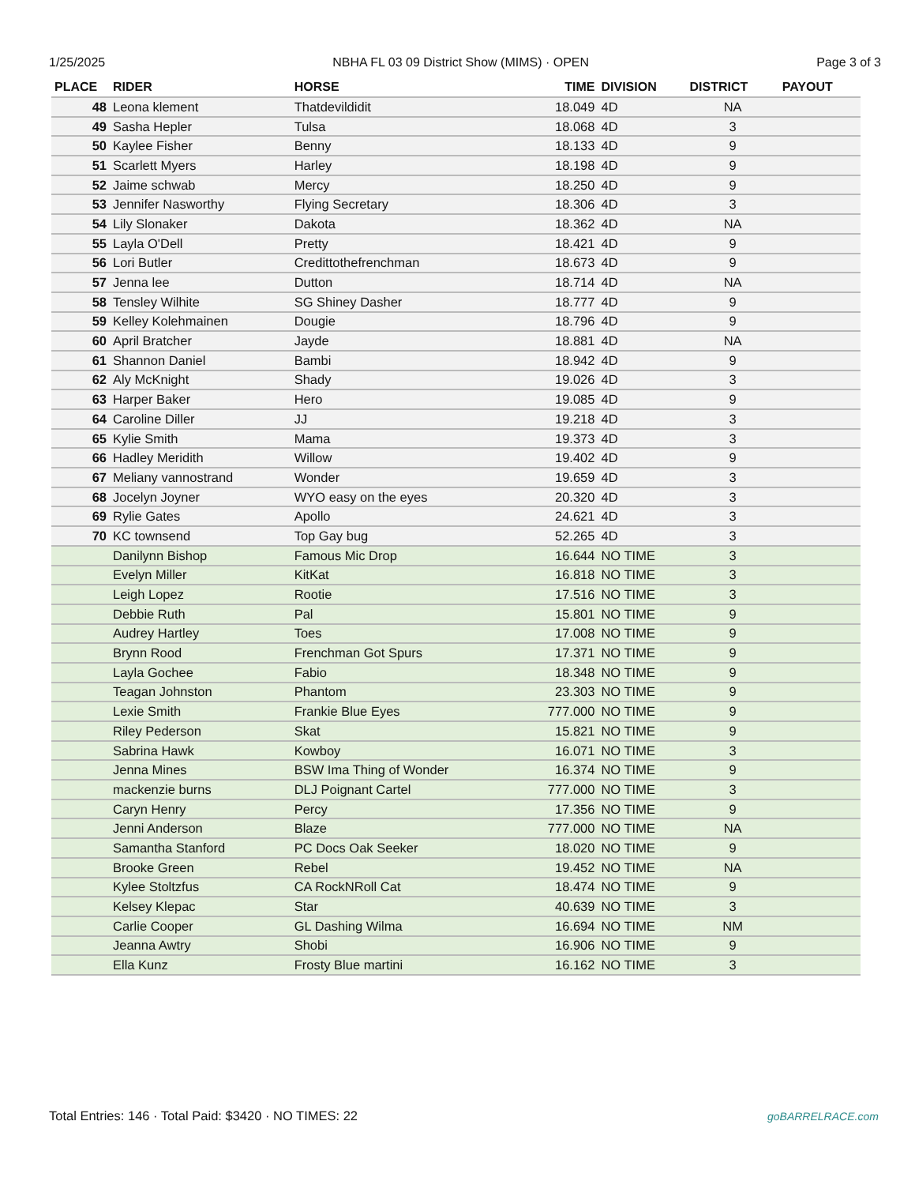1/25/2025 NBHA FL 03 09 District Show (MIMS) · OPEN Page 3 of 3
| PLACE | RIDER | HORSE | TIME | DIVISION | DISTRICT | PAYOUT |
| --- | --- | --- | --- | --- | --- | --- |
| 48 | Leona klement | Thatdevildidit | 18.049 | 4D | NA | |
| 49 | Sasha Hepler | Tulsa | 18.068 | 4D | 3 | |
| 50 | Kaylee Fisher | Benny | 18.133 | 4D | 9 | |
| 51 | Scarlett Myers | Harley | 18.198 | 4D | 9 | |
| 52 | Jaime schwab | Mercy | 18.250 | 4D | 9 | |
| 53 | Jennifer Nasworthy | Flying Secretary | 18.306 | 4D | 3 | |
| 54 | Lily Slonaker | Dakota | 18.362 | 4D | NA | |
| 55 | Layla O'Dell | Pretty | 18.421 | 4D | 9 | |
| 56 | Lori Butler | Credittothefrenchman | 18.673 | 4D | 9 | |
| 57 | Jenna lee | Dutton | 18.714 | 4D | NA | |
| 58 | Tensley Wilhite | SG Shiney Dasher | 18.777 | 4D | 9 | |
| 59 | Kelley Kolehmainen | Dougie | 18.796 | 4D | 9 | |
| 60 | April Bratcher | Jayde | 18.881 | 4D | NA | |
| 61 | Shannon Daniel | Bambi | 18.942 | 4D | 9 | |
| 62 | Aly McKnight | Shady | 19.026 | 4D | 3 | |
| 63 | Harper Baker | Hero | 19.085 | 4D | 9 | |
| 64 | Caroline Diller | JJ | 19.218 | 4D | 3 | |
| 65 | Kylie Smith | Mama | 19.373 | 4D | 3 | |
| 66 | Hadley Meridith | Willow | 19.402 | 4D | 9 | |
| 67 | Meliany vannostrand | Wonder | 19.659 | 4D | 3 | |
| 68 | Jocelyn Joyner | WYO easy on the eyes | 20.320 | 4D | 3 | |
| 69 | Rylie Gates | Apollo | 24.621 | 4D | 3 | |
| 70 | KC townsend | Top Gay bug | 52.265 | 4D | 3 | |
| | Danilynn Bishop | Famous Mic Drop | 16.644 | NO TIME | 3 | |
| | Evelyn Miller | KitKat | 16.818 | NO TIME | 3 | |
| | Leigh Lopez | Rootie | 17.516 | NO TIME | 3 | |
| | Debbie Ruth | Pal | 15.801 | NO TIME | 9 | |
| | Audrey Hartley | Toes | 17.008 | NO TIME | 9 | |
| | Brynn Rood | Frenchman Got Spurs | 17.371 | NO TIME | 9 | |
| | Layla Gochee | Fabio | 18.348 | NO TIME | 9 | |
| | Teagan Johnston | Phantom | 23.303 | NO TIME | 9 | |
| | Lexie Smith | Frankie Blue Eyes | 777.000 | NO TIME | 9 | |
| | Riley Pederson | Skat | 15.821 | NO TIME | 9 | |
| | Sabrina Hawk | Kowboy | 16.071 | NO TIME | 3 | |
| | Jenna Mines | BSW Ima Thing of Wonder | 16.374 | NO TIME | 9 | |
| | mackenzie burns | DLJ Poignant Cartel | 777.000 | NO TIME | 3 | |
| | Caryn Henry | Percy | 17.356 | NO TIME | 9 | |
| | Jenni Anderson | Blaze | 777.000 | NO TIME | NA | |
| | Samantha Stanford | PC Docs Oak Seeker | 18.020 | NO TIME | 9 | |
| | Brooke Green | Rebel | 19.452 | NO TIME | NA | |
| | Kylee Stoltzfus | CA RockNRoll Cat | 18.474 | NO TIME | 9 | |
| | Kelsey Klepac | Star | 40.639 | NO TIME | 3 | |
| | Carlie Cooper | GL Dashing Wilma | 16.694 | NO TIME | NM | |
| | Jeanna Awtry | Shobi | 16.906 | NO TIME | 9 | |
| | Ella Kunz | Frosty Blue martini | 16.162 | NO TIME | 3 | |
Total Entries: 146 · Total Paid: $3420 · NO TIMES: 22
goBARRELRACE.com